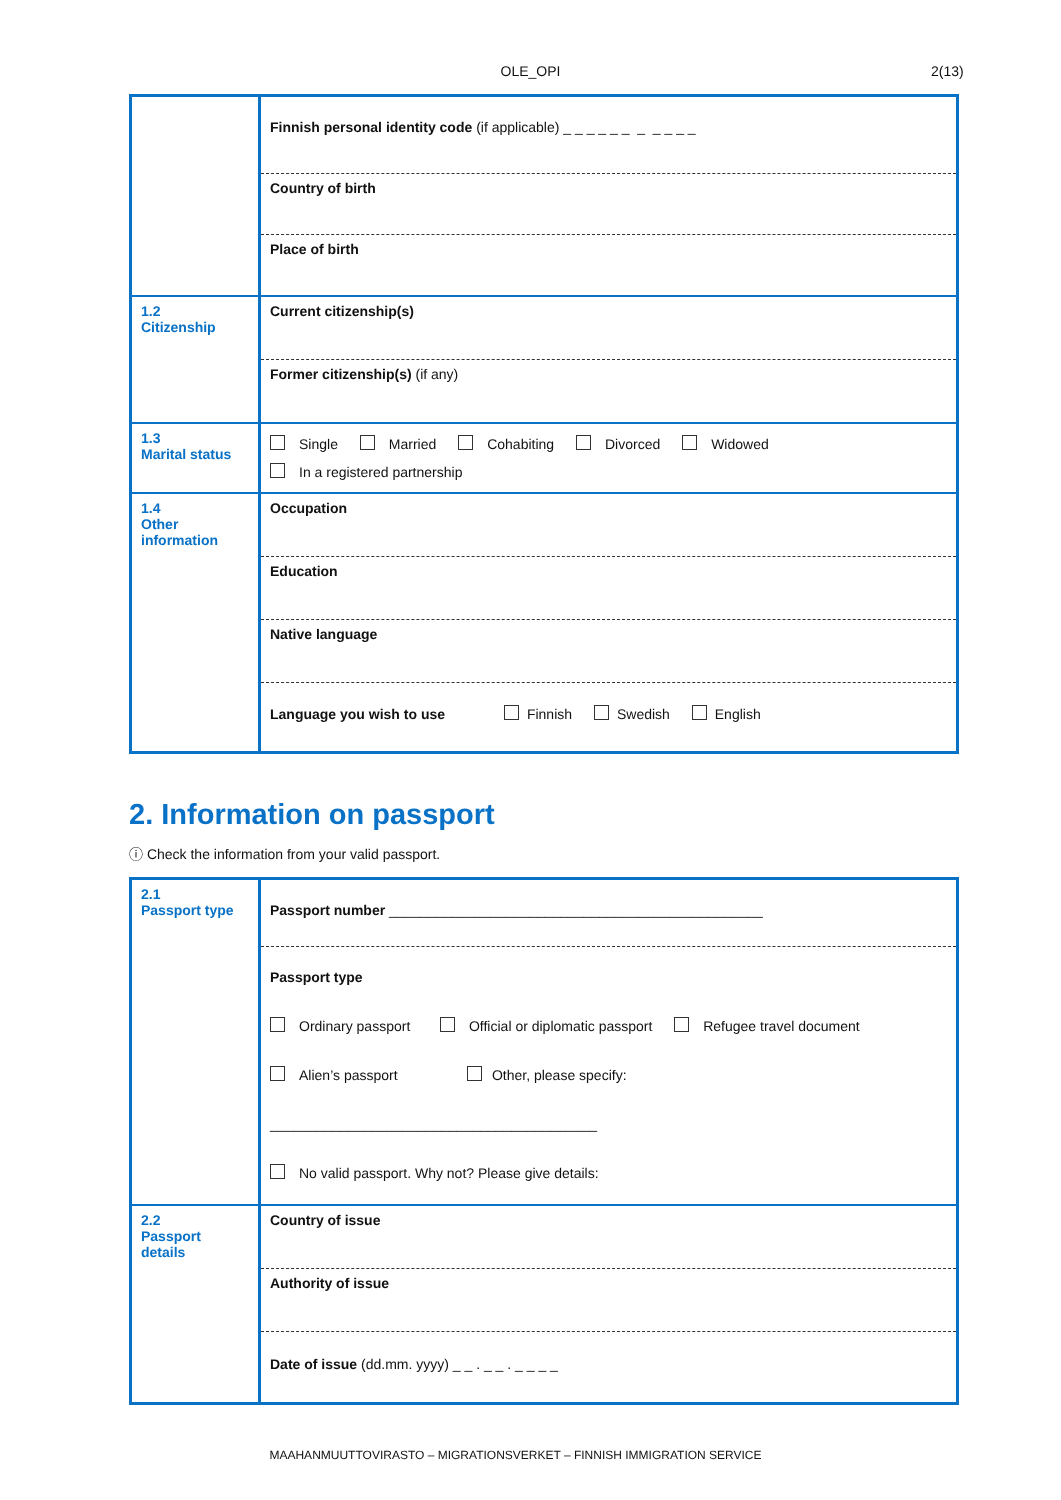OLE_OPI 2(13)
| | Finnish personal identity code (if applicable) _ _ _ _ _ _ _ _ _ _ _ |
| | Country of birth |
| | Place of birth |
| 1.2 Citizenship | Current citizenship(s) |
| | Former citizenship(s) (if any) |
| 1.3 Marital status | Single Married Cohabiting Divorced Widowed In a registered partnership |
| 1.4 Other information | Occupation |
| | Education |
| | Native language |
| | Language you wish to use Finnish Swedish English |
2. Information on passport
ⓘ Check the information from your valid passport.
| 2.1 Passport type | Passport number ________________________________________________ |
| | Passport type Ordinary passport Official or diplomatic passport Refugee travel document Alien’s passport Other, please specify: __________________________________________ No valid passport. Why not? Please give details: |
| 2.2 Passport details | Country of issue |
| | Authority of issue |
| | Date of issue (dd.mm. yyyy) _ _ . _ _ . _ _ _ _ |
MAAHANMUUTTOVIRASTO – MIGRATIONSVERKET – FINNISH IMMIGRATION SERVICE